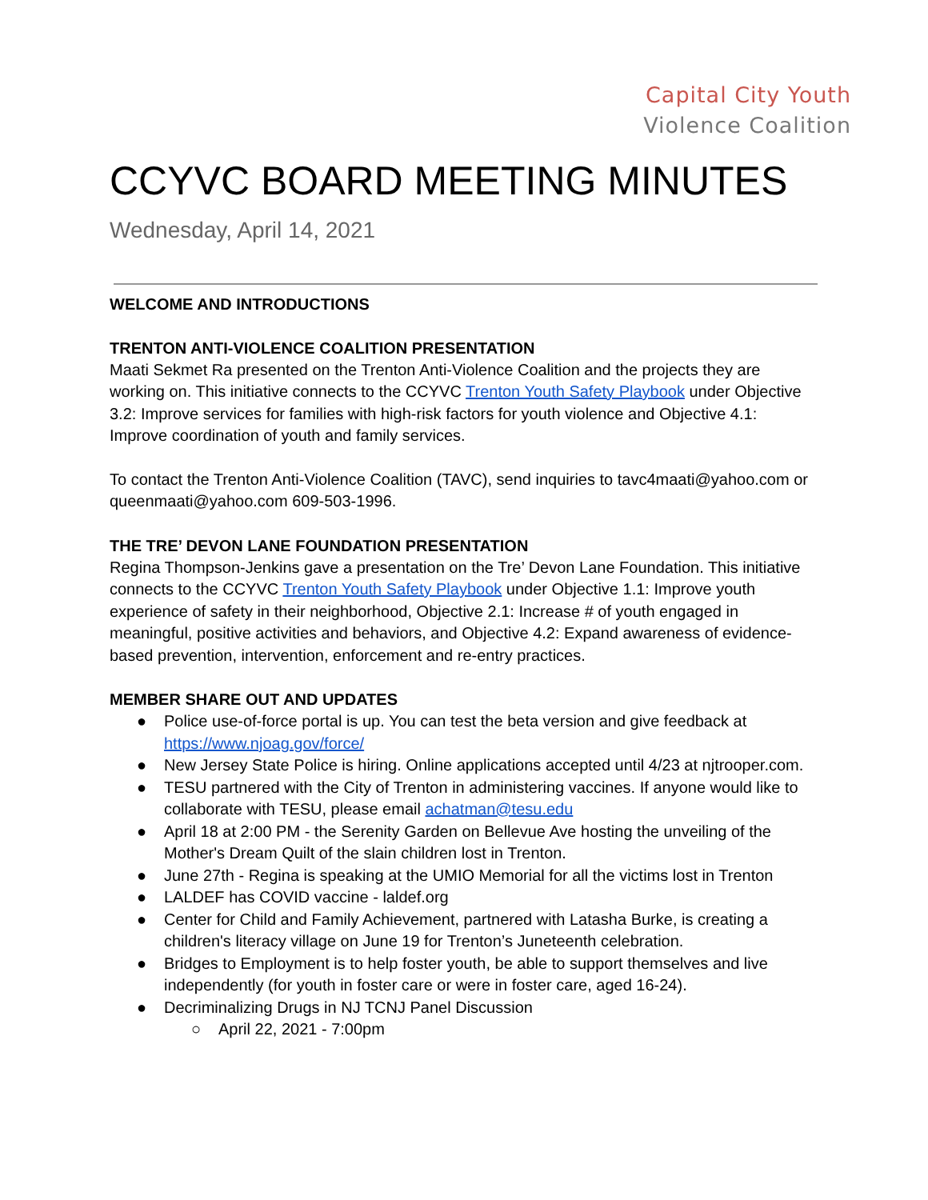Capital City Youth
Violence Coalition
CCYVC BOARD MEETING MINUTES
Wednesday, April 14, 2021
WELCOME AND INTRODUCTIONS
TRENTON ANTI-VIOLENCE COALITION PRESENTATION
Maati Sekmet Ra presented on the Trenton Anti-Violence Coalition and the projects they are working on. This initiative connects to the CCYVC Trenton Youth Safety Playbook under Objective 3.2: Improve services for families with high-risk factors for youth violence and Objective 4.1: Improve coordination of youth and family services.
To contact the Trenton Anti-Violence Coalition (TAVC), send inquiries to tavc4maati@yahoo.com or queenmaati@yahoo.com 609-503-1996.
THE TRE’ DEVON LANE FOUNDATION PRESENTATION
Regina Thompson-Jenkins gave a presentation on the Tre’ Devon Lane Foundation. This initiative connects to the CCYVC Trenton Youth Safety Playbook under Objective 1.1: Improve youth experience of safety in their neighborhood, Objective 2.1: Increase # of youth engaged in meaningful, positive activities and behaviors, and Objective 4.2: Expand awareness of evidence-based prevention, intervention, enforcement and re-entry practices.
MEMBER SHARE OUT AND UPDATES
● Police use-of-force portal is up. You can test the beta version and give feedback at https://www.njoag.gov/force/
● New Jersey State Police is hiring. Online applications accepted until 4/23 at njtrooper.com.
● TESU partnered with the City of Trenton in administering vaccines. If anyone would like to collaborate with TESU, please email achatman@tesu.edu
● April 18 at 2:00 PM - the Serenity Garden on Bellevue Ave hosting the unveiling of the Mother's Dream Quilt of the slain children lost in Trenton.
● June 27th - Regina is speaking at the UMIO Memorial for all the victims lost in Trenton
● LALDEF has COVID vaccine - laldef.org
● Center for Child and Family Achievement, partnered with Latasha Burke, is creating a children's literacy village on June 19 for Trenton’s Juneteenth celebration.
● Bridges to Employment is to help foster youth, be able to support themselves and live independently (for youth in foster care or were in foster care, aged 16-24).
● Decriminalizing Drugs in NJ TCNJ Panel Discussion
○ April 22, 2021 - 7:00pm